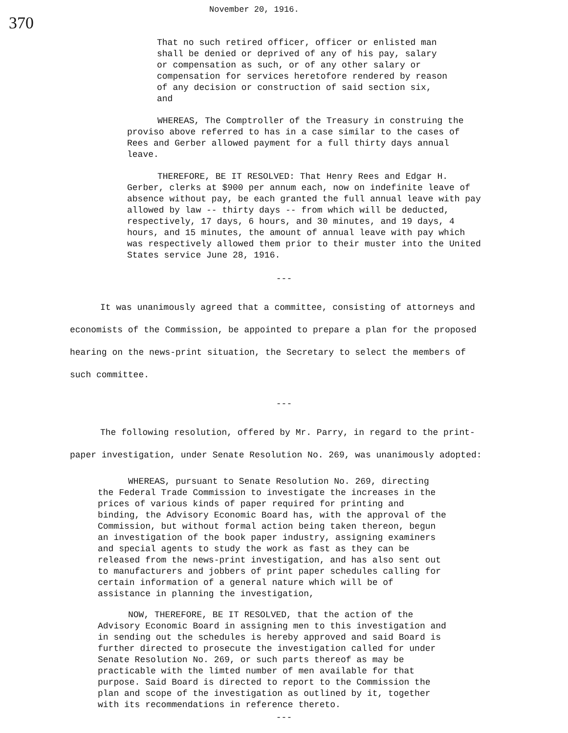370
November 20, 1916.
That no such retired officer, officer or enlisted man shall be denied or deprived of any of his pay, salary or compensation as such, or of any other salary or compensation for services heretofore rendered by reason of any decision or construction of said section six, and
WHEREAS, The Comptroller of the Treasury in construing the proviso above referred to has in a case similar to the cases of Rees and Gerber allowed payment for a full thirty days annual leave.
THEREFORE, BE IT RESOLVED: That Henry Rees and Edgar H. Gerber, clerks at $900 per annum each, now on indefinite leave of absence without pay, be each granted the full annual leave with pay allowed by law -- thirty days -- from which will be deducted, respectively, 17 days, 6 hours, and 30 minutes, and 19 days, 4 hours, and 15 minutes, the amount of annual leave with pay which was respectively allowed them prior to their muster into the United States service June 28, 1916.
---
It was unanimously agreed that a committee, consisting of attorneys and economists of the Commission, be appointed to prepare a plan for the proposed hearing on the news-print situation, the Secretary to select the members of such committee.
---
The following resolution, offered by Mr. Parry, in regard to the print-paper investigation, under Senate Resolution No. 269, was unanimously adopted:
WHEREAS, pursuant to Senate Resolution No. 269, directing the Federal Trade Commission to investigate the increases in the prices of various kinds of paper required for printing and binding, the Advisory Economic Board has, with the approval of the Commission, but without formal action being taken thereon, begun an investigation of the book paper industry, assigning examiners and special agents to study the work as fast as they can be released from the news-print investigation, and has also sent out to manufacturers and jobbers of print paper schedules calling for certain information of a general nature which will be of assistance in planning the investigation,
NOW, THEREFORE, BE IT RESOLVED, that the action of the Advisory Economic Board in assigning men to this investigation and in sending out the schedules is hereby approved and said Board is further directed to prosecute the investigation called for under Senate Resolution No. 269, or such parts thereof as may be practicable with the limted number of men available for that purpose. Said Board is directed to report to the Commission the plan and scope of the investigation as outlined by it, together with its recommendations in reference thereto.
---